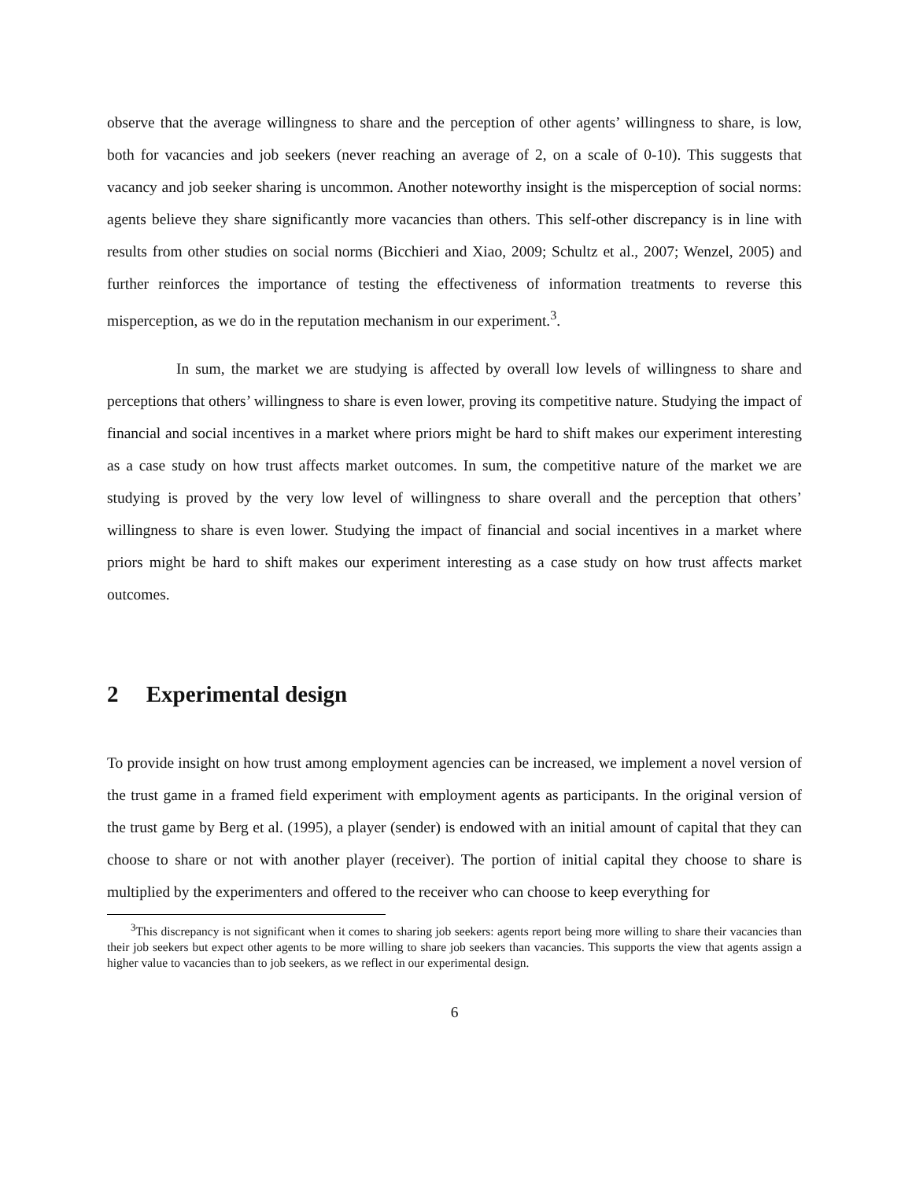observe that the average willingness to share and the perception of other agents’ willingness to share, is low, both for vacancies and job seekers (never reaching an average of 2, on a scale of 0-10). This suggests that vacancy and job seeker sharing is uncommon. Another noteworthy insight is the misperception of social norms: agents believe they share significantly more vacancies than others. This self-other discrepancy is in line with results from other studies on social norms (Bicchieri and Xiao, 2009; Schultz et al., 2007; Wenzel, 2005) and further reinforces the importance of testing the effectiveness of information treatments to reverse this misperception, as we do in the reputation mechanism in our experiment.<sup>3</sup>.
In sum, the market we are studying is affected by overall low levels of willingness to share and perceptions that others’ willingness to share is even lower, proving its competitive nature. Studying the impact of financial and social incentives in a market where priors might be hard to shift makes our experiment interesting as a case study on how trust affects market outcomes. In sum, the competitive nature of the market we are studying is proved by the very low level of willingness to share overall and the perception that others’ willingness to share is even lower. Studying the impact of financial and social incentives in a market where priors might be hard to shift makes our experiment interesting as a case study on how trust affects market outcomes.
2 Experimental design
To provide insight on how trust among employment agencies can be increased, we implement a novel version of the trust game in a framed field experiment with employment agents as participants. In the original version of the trust game by Berg et al. (1995), a player (sender) is endowed with an initial amount of capital that they can choose to share or not with another player (receiver). The portion of initial capital they choose to share is multiplied by the experimenters and offered to the receiver who can choose to keep everything for
<sup>3</sup> This discrepancy is not significant when it comes to sharing job seekers: agents report being more willing to share their vacancies than their job seekers but expect other agents to be more willing to share job seekers than vacancies. This supports the view that agents assign a higher value to vacancies than to job seekers, as we reflect in our experimental design.
6